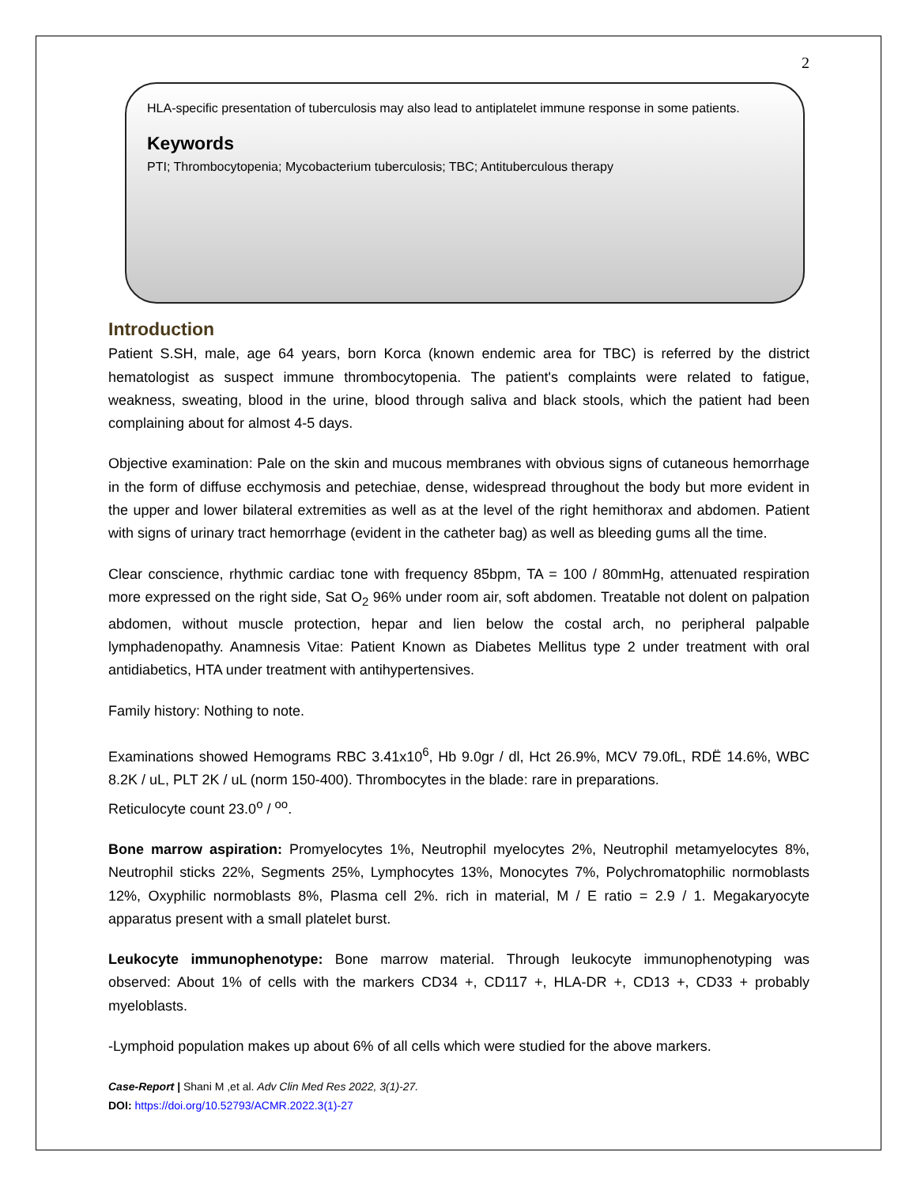2
HLA-specific presentation of tuberculosis may also lead to antiplatelet immune response in some patients.
Keywords
PTI; Thrombocytopenia; Mycobacterium tuberculosis; TBC; Antituberculous therapy
Introduction
Patient S.SH, male, age 64 years, born Korca (known endemic area for TBC) is referred by the district hematologist as suspect immune thrombocytopenia. The patient's complaints were related to fatigue, weakness, sweating, blood in the urine, blood through saliva and black stools, which the patient had been complaining about for almost 4-5 days.
Objective examination: Pale on the skin and mucous membranes with obvious signs of cutaneous hemorrhage in the form of diffuse ecchymosis and petechiae, dense, widespread throughout the body but more evident in the upper and lower bilateral extremities as well as at the level of the right hemithorax and abdomen. Patient with signs of urinary tract hemorrhage (evident in the catheter bag) as well as bleeding gums all the time.
Clear conscience, rhythmic cardiac tone with frequency 85bpm, TA = 100 / 80mmHg, attenuated respiration more expressed on the right side, Sat O<sub>2</sub> 96% under room air, soft abdomen. Treatable not dolent on palpation abdomen, without muscle protection, hepar and lien below the costal arch, no peripheral palpable lymphadenopathy. Anamnesis Vitae: Patient Known as Diabetes Mellitus type 2 under treatment with oral antidiabetics, HTA under treatment with antihypertensives.
Family history: Nothing to note.
Examinations showed Hemograms RBC 3.41x10<sup>6</sup>, Hb 9.0gr / dl, Hct 26.9%, MCV 79.0fL, RDË 14.6%, WBC 8.2K / uL, PLT 2K / uL (norm 150-400). Thrombocytes in the blade: rare in preparations.
Reticulocyte count 23.0<sup>o</sup> / <sup>oo</sup>.
Bone marrow aspiration: Promyelocytes 1%, Neutrophil myelocytes 2%, Neutrophil metamyelocytes 8%, Neutrophil sticks 22%, Segments 25%, Lymphocytes 13%, Monocytes 7%, Polychromatophilic normoblasts 12%, Oxyphilic normoblasts 8%, Plasma cell 2%. rich in material, M / E ratio = 2.9 / 1. Megakaryocyte apparatus present with a small platelet burst.
Leukocyte immunophenotype: Bone marrow material. Through leukocyte immunophenotyping was observed: About 1% of cells with the markers CD34 +, CD117 +, HLA-DR +, CD13 +, CD33 + probably myeloblasts.
-Lymphoid population makes up about 6% of all cells which were studied for the above markers.
Case-Report | Shani M ,et al. Adv Clin Med Res 2022, 3(1)-27.
DOI: https://doi.org/10.52793/ACMR.2022.3(1)-27